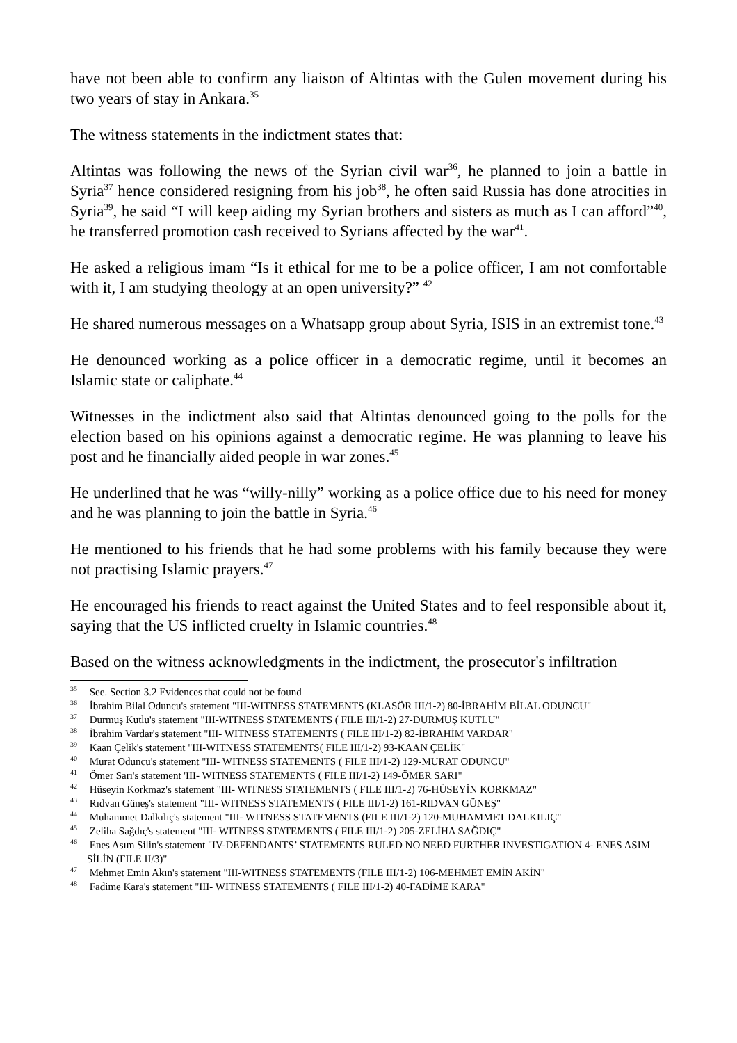have not been able to confirm any liaison of Altintas with the Gulen movement during his two years of stay in Ankara.<sup>35</sup>
The witness statements in the indictment states that:
Altintas was following the news of the Syrian civil war<sup>36</sup>, he planned to join a battle in Syria<sup>37</sup> hence considered resigning from his job<sup>38</sup>, he often said Russia has done atrocities in Syria<sup>39</sup>, he said “I will keep aiding my Syrian brothers and sisters as much as I can afford”<sup>40</sup>, he transferred promotion cash received to Syrians affected by the war<sup>41</sup>.
He asked a religious imam “Is it ethical for me to be a police officer, I am not comfortable with it, I am studying theology at an open university?” <sup>42</sup>
He shared numerous messages on a Whatsapp group about Syria, ISIS in an extremist tone.<sup>43</sup>
He denounced working as a police officer in a democratic regime, until it becomes an Islamic state or caliphate.<sup>44</sup>
Witnesses in the indictment also said that Altintas denounced going to the polls for the election based on his opinions against a democratic regime. He was planning to leave his post and he financially aided people in war zones.<sup>45</sup>
He underlined that he was “willy-nilly” working as a police office due to his need for money and he was planning to join the battle in Syria.<sup>46</sup>
He mentioned to his friends that he had some problems with his family because they were not practising Islamic prayers.<sup>47</sup>
He encouraged his friends to react against the United States and to feel responsible about it, saying that the US inflicted cruelty in Islamic countries.<sup>48</sup>
Based on the witness acknowledgments in the indictment, the prosecutor's infiltration
<sup>35</sup> See. Section 3.2 Evidences that could not be found
<sup>36</sup> İbrahim Bilal Oduncu's statement "III-WITNESS STATEMENTS (KLASÖR III/1-2) 80-İBRAHİM BİLAL ODUNCU"
<sup>37</sup> Durmuş Kutlu's statement "III-WITNESS STATEMENTS ( FILE III/1-2) 27-DURMUŞ KUTLU"
<sup>38</sup> İbrahim Vardar's statement "III- WITNESS STATEMENTS ( FILE III/1-2) 82-İBRAHİM VARDAR"
<sup>39</sup> Kaan Çelik's statement "III-WITNESS STATEMENTS( FILE III/1-2) 93-KAAN ÇELİK"
<sup>40</sup> Murat Oduncu's statement "III- WITNESS STATEMENTS ( FILE III/1-2) 129-MURAT ODUNCU"
<sup>41</sup> Ömer Sarı's statement 'III- WITNESS STATEMENTS ( FILE III/1-2) 149-ÖMER SARI"
<sup>42</sup> Hüseyin Korkmaz's statement "III- WITNESS STATEMENTS ( FILE III/1-2) 76-HÜSEYİN KORKMAZ"
<sup>43</sup> Rıdvan Güneş's statement "III- WITNESS STATEMENTS ( FILE III/1-2) 161-RIDVAN GÜNEŞ"
<sup>44</sup> Muhammet Dalkılıç's statement "III- WITNESS STATEMENTS (FILE III/1-2) 120-MUHAMMET DALKILIÇ"
<sup>45</sup> Zeliha Sağdıç's statement "III- WITNESS STATEMENTS ( FILE III/1-2) 205-ZELİHA SAĞDIÇ"
<sup>46</sup> Enes Asım Silin's statement "IV-DEFENDANTS’ STATEMENTS RULED NO NEED FURTHER INVESTIGATION 4- ENES ASIM SİLİN (FILE II/3)"
<sup>47</sup> Mehmet Emin Akın's statement "III-WITNESS STATEMENTS (FILE III/1-2) 106-MEHMET EMİN AKİN"
<sup>48</sup> Fadime Kara's statement "III- WITNESS STATEMENTS ( FILE III/1-2) 40-FADİME KARA"